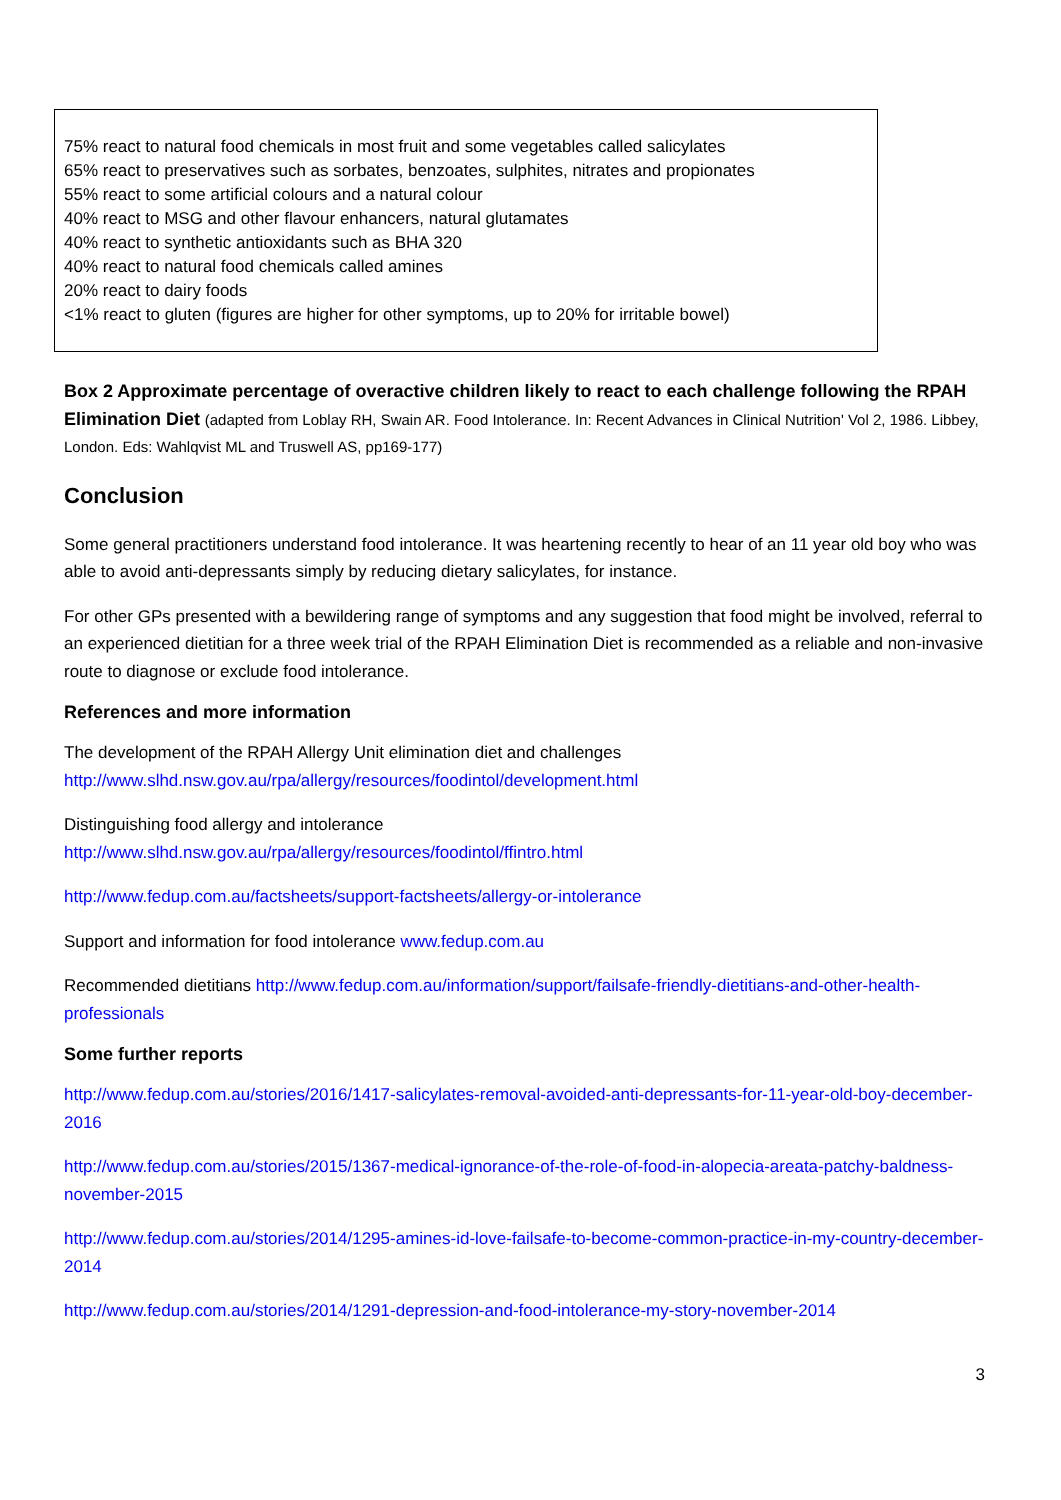75% react to natural food chemicals in most fruit and some vegetables called salicylates
65% react to preservatives such as sorbates, benzoates, sulphites, nitrates and propionates
55% react to some artificial colours and a natural colour
40% react to MSG and other flavour enhancers, natural glutamates
40% react to synthetic antioxidants such as BHA 320
40% react to natural food chemicals called amines
20% react to dairy foods
<1% react to gluten (figures are higher for other symptoms, up to 20% for irritable bowel)
Box 2 Approximate percentage of overactive children likely to react to each challenge following the RPAH Elimination Diet (adapted from Loblay RH, Swain AR. Food Intolerance. In: Recent Advances in Clinical Nutrition' Vol 2, 1986. Libbey, London. Eds: Wahlqvist ML and Truswell AS, pp169-177)
Conclusion
Some general practitioners understand food intolerance. It was heartening recently to hear of an 11 year old boy who was able to avoid anti-depressants simply by reducing dietary salicylates, for instance.
For other GPs presented with a bewildering range of symptoms and any suggestion that food might be involved, referral to an experienced dietitian for a three week trial of the RPAH Elimination Diet is recommended as a reliable and non-invasive route to diagnose or exclude food intolerance.
References and more information
The development of the RPAH Allergy Unit elimination diet and challenges
http://www.slhd.nsw.gov.au/rpa/allergy/resources/foodintol/development.html
Distinguishing food allergy and intolerance
http://www.slhd.nsw.gov.au/rpa/allergy/resources/foodintol/ffintro.html
http://www.fedup.com.au/factsheets/support-factsheets/allergy-or-intolerance
Support and information for food intolerance www.fedup.com.au
Recommended dietitians http://www.fedup.com.au/information/support/failsafe-friendly-dietitians-and-other-health-professionals
Some further reports
http://www.fedup.com.au/stories/2016/1417-salicylates-removal-avoided-anti-depressants-for-11-year-old-boy-december-2016
http://www.fedup.com.au/stories/2015/1367-medical-ignorance-of-the-role-of-food-in-alopecia-areata-patchy-baldness-november-2015
http://www.fedup.com.au/stories/2014/1295-amines-id-love-failsafe-to-become-common-practice-in-my-country-december-2014
http://www.fedup.com.au/stories/2014/1291-depression-and-food-intolerance-my-story-november-2014
3